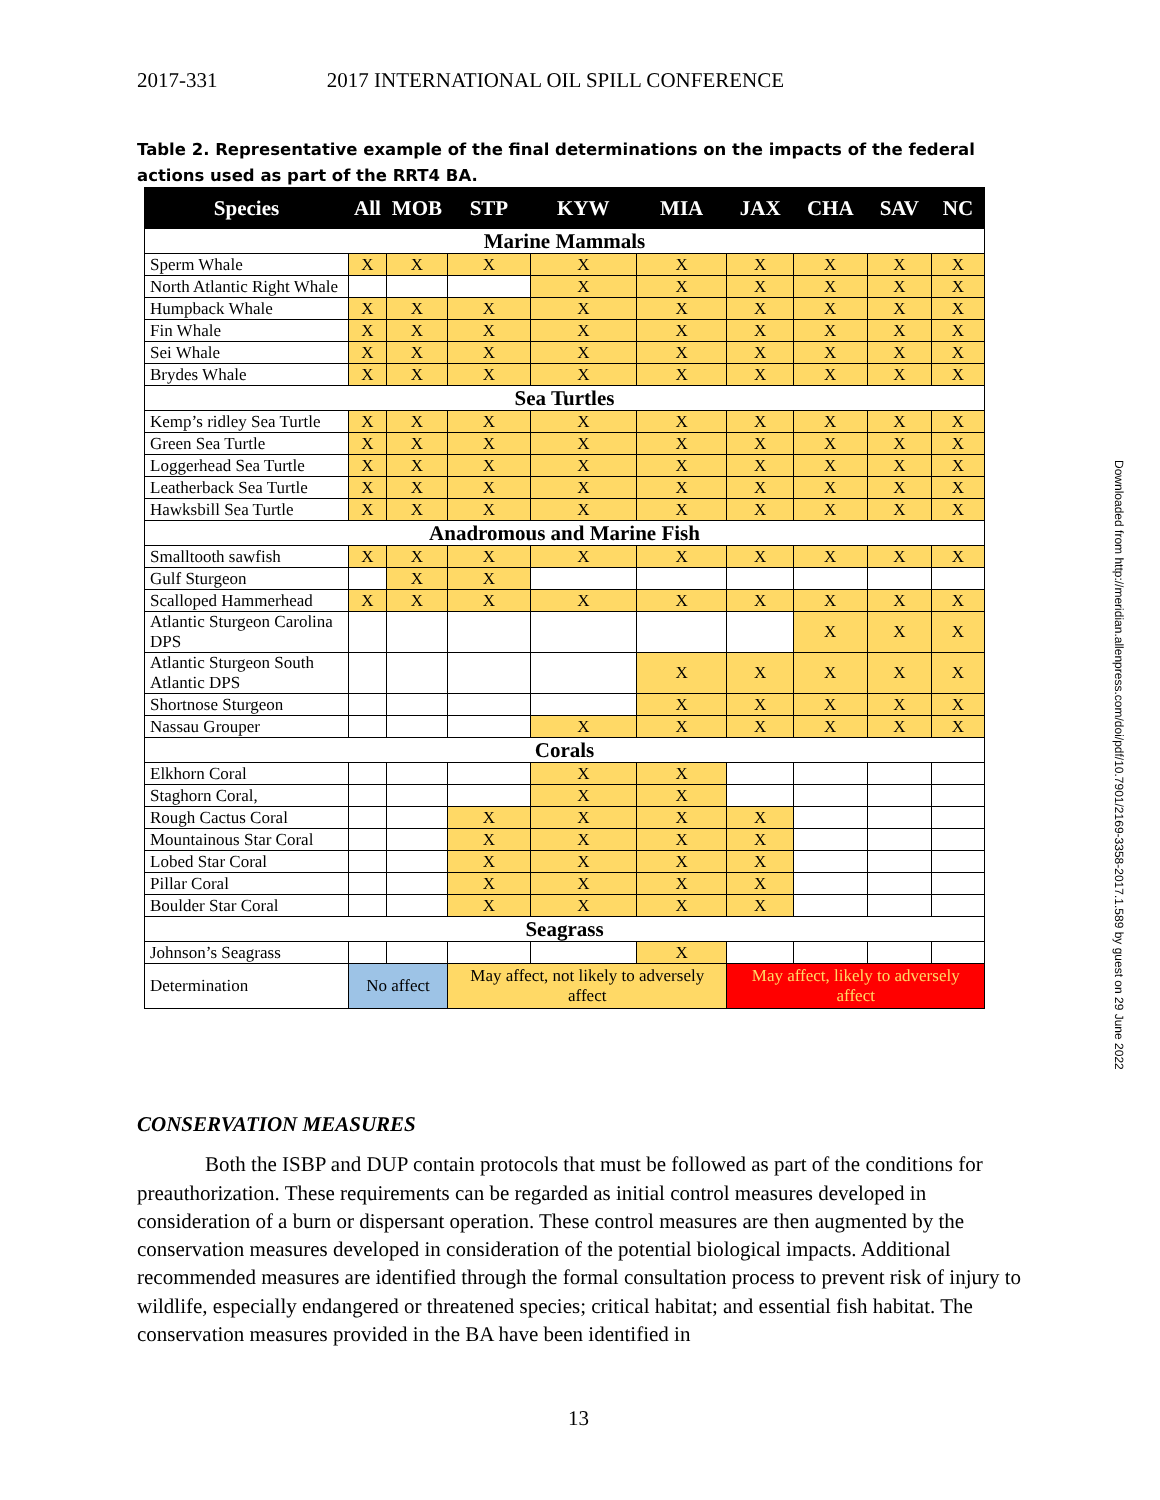2017-331 2017 INTERNATIONAL OIL SPILL CONFERENCE
Table 2. Representative example of the final determinations on the impacts of the federal actions used as part of the RRT4 BA.
| Species | All | MOB | STP | KYW | MIA | JAX | CHA | SAV | NC |
| --- | --- | --- | --- | --- | --- | --- | --- | --- | --- |
| Marine Mammals | | | | | | | | | |
| Sperm Whale | X | X | X | X | X | X | X | X | X |
| North Atlantic Right Whale | | | | X | X | X | X | X | X |
| Humpback Whale | X | X | X | X | X | X | X | X | X |
| Fin Whale | X | X | X | X | X | X | X | X | X |
| Sei Whale | X | X | X | X | X | X | X | X | X |
| Brydes Whale | X | X | X | X | X | X | X | X | X |
| Sea Turtles | | | | | | | | | |
| Kemp’s ridley Sea Turtle | X | X | X | X | X | X | X | X | X |
| Green Sea Turtle | X | X | X | X | X | X | X | X | X |
| Loggerhead Sea Turtle | X | X | X | X | X | X | X | X | X |
| Leatherback Sea Turtle | X | X | X | X | X | X | X | X | X |
| Hawksbill Sea Turtle | X | X | X | X | X | X | X | X | X |
| Anadromous and Marine Fish | | | | | | | | | |
| Smalltooth sawfish | X | X | X | X | X | X | X | X | X |
| Gulf Sturgeon | | X | X | | | | | | |
| Scalloped Hammerhead | X | X | X | X | X | X | X | X | X |
| Atlantic Sturgeon Carolina DPS | | | | | | | X | X | X |
| Atlantic Sturgeon South Atlantic DPS | | | | | X | X | X | X | X |
| Shortnose Sturgeon | | | | | X | X | X | X | X |
| Nassau Grouper | | | | X | X | X | X | X | X |
| Corals | | | | | | | | | |
| Elkhorn Coral | | | | X | X | | | | |
| Staghorn Coral, | | | | X | X | | | | |
| Rough Cactus Coral | | | X | X | X | X | | | |
| Mountainous Star Coral | | | X | X | X | X | | | |
| Lobed Star Coral | | | X | X | X | X | | | |
| Pillar Coral | | | X | X | X | X | | | |
| Boulder Star Coral | | | X | X | X | X | | | |
| Seagrass | | | | | | | | | |
| Johnson’s Seagrass | | | | | X | | | | |
| Determination | No affect | | May affect, not likely to adversely affect | | | May affect, likely to adversely affect | | | |
Downloaded from http://meridian.allenpress.com/doi/pdf/10.7901/2169-3358-2017.1.589 by guest on 29 June 2022
CONSERVATION MEASURES
Both the ISBP and DUP contain protocols that must be followed as part of the conditions for preauthorization. These requirements can be regarded as initial control measures developed in consideration of a burn or dispersant operation. These control measures are then augmented by the conservation measures developed in consideration of the potential biological impacts. Additional recommended measures are identified through the formal consultation process to prevent risk of injury to wildlife, especially endangered or threatened species; critical habitat; and essential fish habitat. The conservation measures provided in the BA have been identified in
13